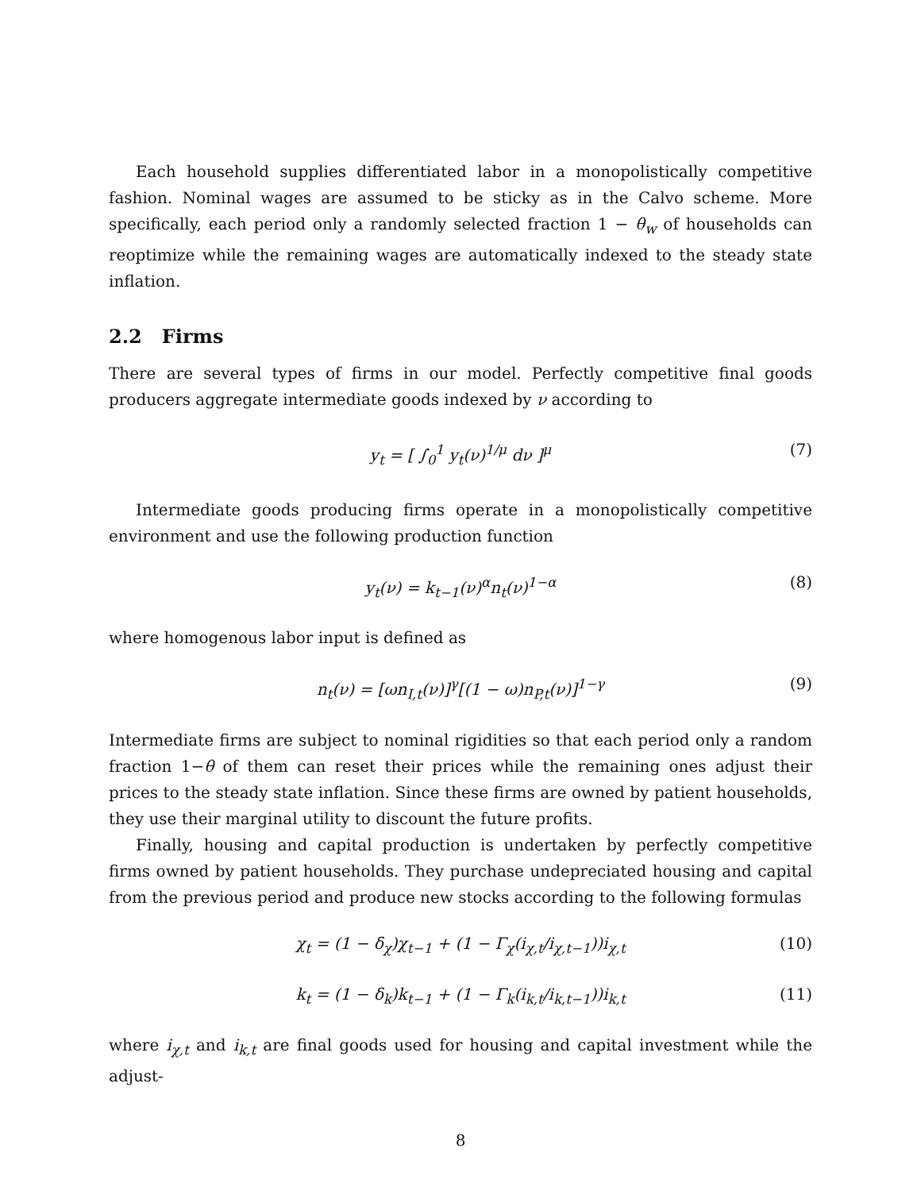Each household supplies differentiated labor in a monopolistically competitive fashion. Nominal wages are assumed to be sticky as in the Calvo scheme. More specifically, each period only a randomly selected fraction 1 − θ<sub>w</sub> of households can reoptimize while the remaining wages are automatically indexed to the steady state inflation.
2.2 Firms
There are several types of firms in our model. Perfectly competitive final goods producers aggregate intermediate goods indexed by ν according to
y<sub>t</sub> = [ ∫<sub>0</sub><sup>1</sup> y<sub>t</sub>(ν)<sup>1/μ</sup> dν ]<sup>μ</sup> (7)
Intermediate goods producing firms operate in a monopolistically competitive environment and use the following production function
y<sub>t</sub>(ν) = k<sub>t−1</sub>(ν)<sup>α</sup>n<sub>t</sub>(ν)<sup>1−α</sup> (8)
where homogenous labor input is defined as
n<sub>t</sub>(ν) = [ωn<sub>I,t</sub>(ν)]<sup>γ</sup>[(1 − ω)n<sub>P,t</sub>(ν)]<sup>1−γ</sup> (9)
Intermediate firms are subject to nominal rigidities so that each period only a random fraction 1−θ of them can reset their prices while the remaining ones adjust their prices to the steady state inflation. Since these firms are owned by patient households, they use their marginal utility to discount the future profits.
Finally, housing and capital production is undertaken by perfectly competitive firms owned by patient households. They purchase undepreciated housing and capital from the previous period and produce new stocks according to the following formulas
χ<sub>t</sub> = (1 − δ<sub>χ</sub>)χ<sub>t−1</sub> + (1 − Γ<sub>χ</sub>(i<sub>χ,t</sub>/i<sub>χ,t−1</sub>))i<sub>χ,t</sub> (10)
k<sub>t</sub> = (1 − δ<sub>k</sub>)k<sub>t−1</sub> + (1 − Γ<sub>k</sub>(i<sub>k,t</sub>/i<sub>k,t−1</sub>))i<sub>k,t</sub> (11)
where i<sub>χ,t</sub> and i<sub>k,t</sub> are final goods used for housing and capital investment while the adjust-
8